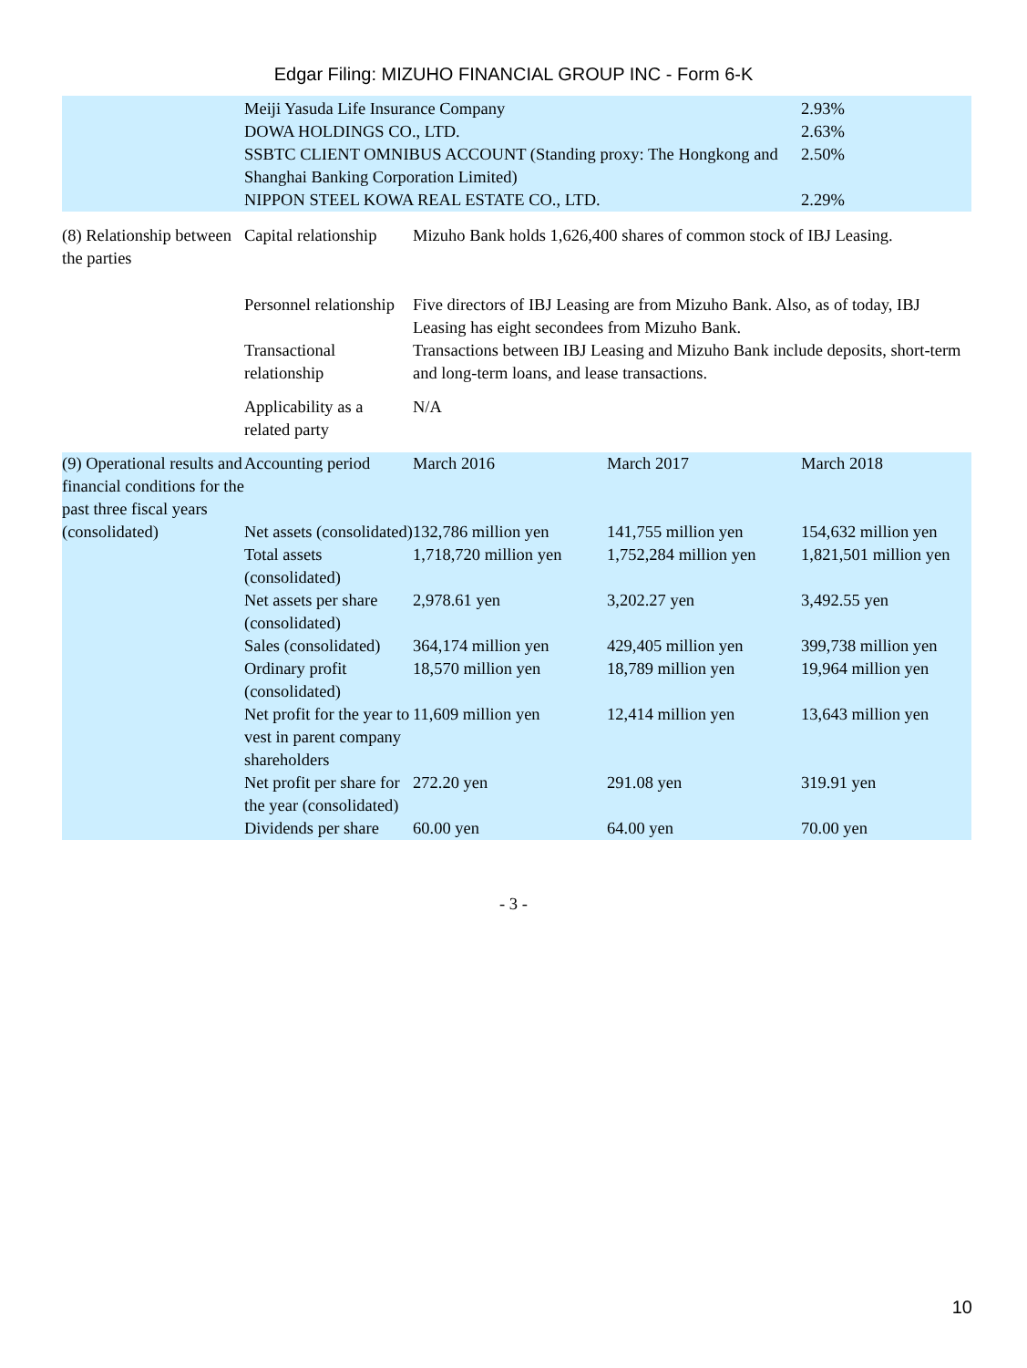Edgar Filing: MIZUHO FINANCIAL GROUP INC - Form 6-K
| | Meiji Yasuda Life Insurance Company DOWA HOLDINGS CO., LTD. SSBTC CLIENT OMNIBUS ACCOUNT (Standing proxy: The Hongkong and Shanghai Banking Corporation Limited) NIPPON STEEL KOWA REAL ESTATE CO., LTD. | | | 2.93% 2.63% 2.50% 2.29% |
| (8) Relationship between the parties | Capital relationship | Mizuho Bank holds 1,626,400 shares of common stock of IBJ Leasing. | | |
| | Personnel relationship | Five directors of IBJ Leasing are from Mizuho Bank. Also, as of today, IBJ Leasing has eight secondees from Mizuho Bank. | | |
| | Transactional relationship | Transactions between IBJ Leasing and Mizuho Bank include deposits, short-term and long-term loans, and lease transactions. | | |
| | Applicability as a related party | N/A | | |
| (9) Operational results and financial conditions for the past three fiscal years (consolidated) | Accounting period | March 2016 | March 2017 | March 2018 |
| | Net assets (consolidated) | 132,786 million yen | 141,755 million yen | 154,632 million yen |
| | Total assets (consolidated) | 1,718,720 million yen | 1,752,284 million yen | 1,821,501 million yen |
| | Net assets per share (consolidated) | 2,978.61 yen | 3,202.27 yen | 3,492.55 yen |
| | Sales (consolidated) | 364,174 million yen | 429,405 million yen | 399,738 million yen |
| | Ordinary profit (consolidated) | 18,570 million yen | 18,789 million yen | 19,964 million yen |
| | Net profit for the year to vest in parent company shareholders | 11,609 million yen | 12,414 million yen | 13,643 million yen |
| | Net profit per share for the year (consolidated) | 272.20 yen | 291.08 yen | 319.91 yen |
| | Dividends per share | 60.00 yen | 64.00 yen | 70.00 yen |
- 3 -
10